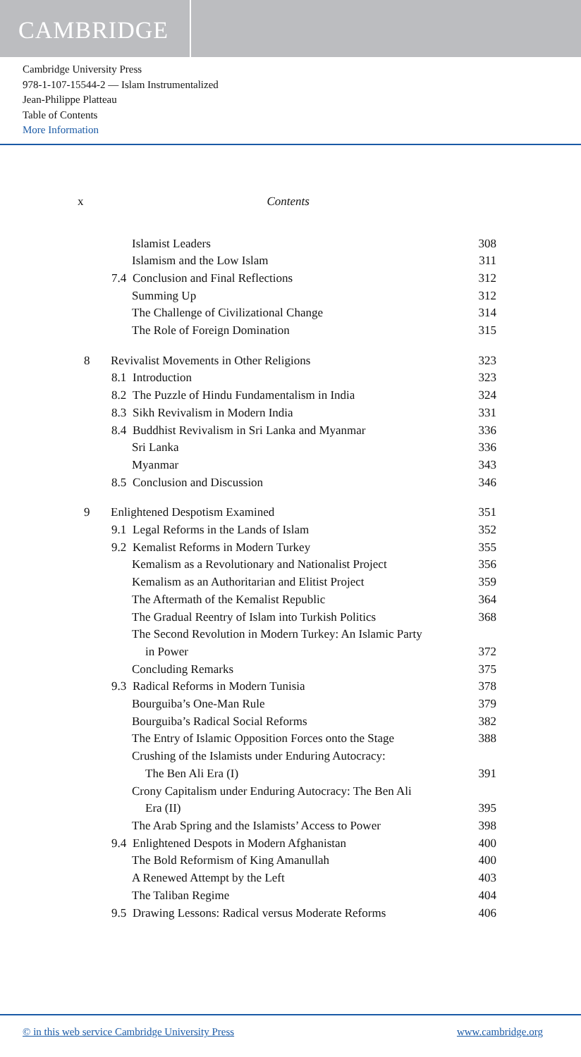CAMBRIDGE
Cambridge University Press
978-1-107-15544-2 — Islam Instrumentalized
Jean-Philippe Platteau
Table of Contents
More Information
x Contents
Islamist Leaders 308
Islamism and the Low Islam 311
7.4 Conclusion and Final Reflections 312
Summing Up 312
The Challenge of Civilizational Change 314
The Role of Foreign Domination 315
8 Revivalist Movements in Other Religions 323
8.1 Introduction 323
8.2 The Puzzle of Hindu Fundamentalism in India 324
8.3 Sikh Revivalism in Modern India 331
8.4 Buddhist Revivalism in Sri Lanka and Myanmar 336
Sri Lanka 336
Myanmar 343
8.5 Conclusion and Discussion 346
9 Enlightened Despotism Examined 351
9.1 Legal Reforms in the Lands of Islam 352
9.2 Kemalist Reforms in Modern Turkey 355
Kemalism as a Revolutionary and Nationalist Project 356
Kemalism as an Authoritarian and Elitist Project 359
The Aftermath of the Kemalist Republic 364
The Gradual Reentry of Islam into Turkish Politics 368
The Second Revolution in Modern Turkey: An Islamic Party
in Power
372
Concluding Remarks 375
9.3 Radical Reforms in Modern Tunisia 378
Bourguiba’s One-Man Rule 379
Bourguiba’s Radical Social Reforms 382
The Entry of Islamic Opposition Forces onto the Stage 388
Crushing of the Islamists under Enduring Autocracy:
The Ben Ali Era (I)
391
Crony Capitalism under Enduring Autocracy: The Ben Ali
Era (II)
395
The Arab Spring and the Islamists’ Access to Power 398
9.4 Enlightened Despots in Modern Afghanistan 400
The Bold Reformism of King Amanullah 400
A Renewed Attempt by the Left 403
The Taliban Regime 404
9.5 Drawing Lessons: Radical versus Moderate Reforms 406
© in this web service Cambridge University Press
www.cambridge.org